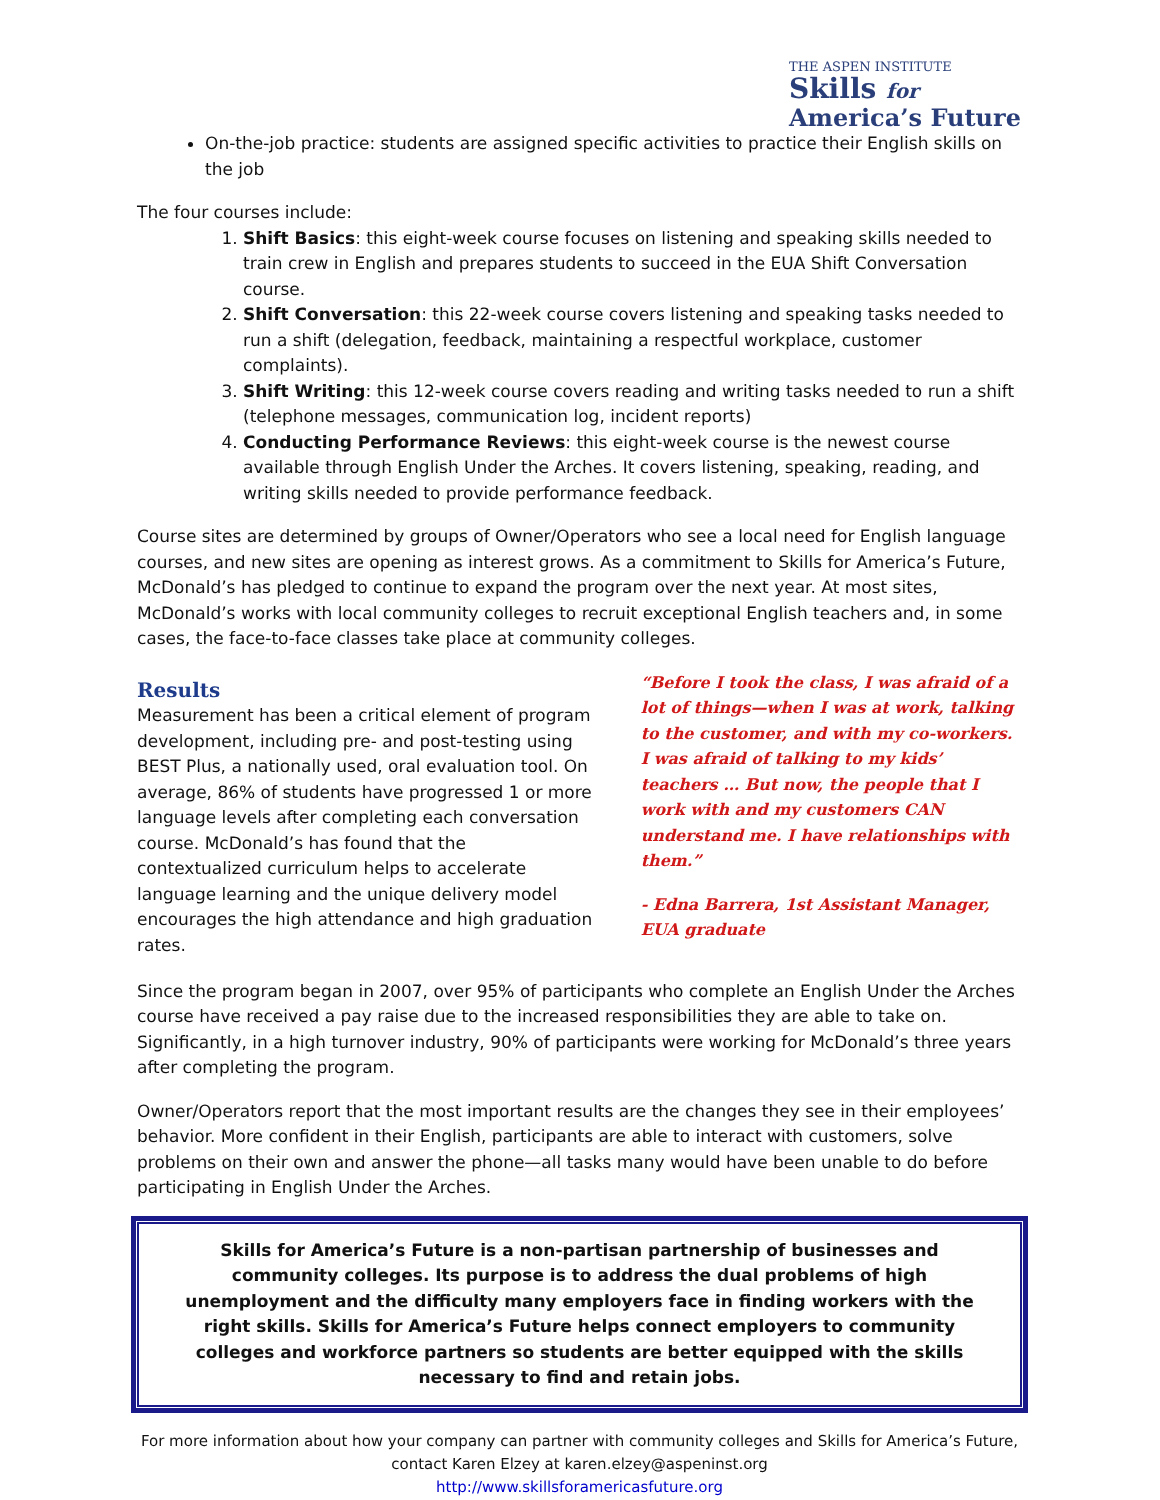THE ASPEN INSTITUTE
Skills for
America’s Future
On-the-job practice: students are assigned specific activities to practice their English skills on the job
The four courses include:
1. Shift Basics: this eight-week course focuses on listening and speaking skills needed to train crew in English and prepares students to succeed in the EUA Shift Conversation course.
2. Shift Conversation: this 22-week course covers listening and speaking tasks needed to run a shift (delegation, feedback, maintaining a respectful workplace, customer complaints).
3. Shift Writing: this 12-week course covers reading and writing tasks needed to run a shift (telephone messages, communication log, incident reports)
4. Conducting Performance Reviews: this eight-week course is the newest course available through English Under the Arches. It covers listening, speaking, reading, and writing skills needed to provide performance feedback.
Course sites are determined by groups of Owner/Operators who see a local need for English language courses, and new sites are opening as interest grows. As a commitment to Skills for America’s Future, McDonald’s has pledged to continue to expand the program over the next year. At most sites, McDonald’s works with local community colleges to recruit exceptional English teachers and, in some cases, the face-to-face classes take place at community colleges.
Results
Measurement has been a critical element of program development, including pre- and post-testing using BEST Plus, a nationally used, oral evaluation tool. On average, 86% of students have progressed 1 or more language levels after completing each conversation course. McDonald’s has found that the contextualized curriculum helps to accelerate language learning and the unique delivery model encourages the high attendance and high graduation rates.
“Before I took the class, I was afraid of a lot of things—when I was at work, talking to the customer, and with my co-workers. I was afraid of talking to my kids’ teachers … But now, the people that I work with and my customers CAN understand me. I have relationships with them.”
- Edna Barrera, 1st Assistant Manager, EUA graduate
Since the program began in 2007, over 95% of participants who complete an English Under the Arches course have received a pay raise due to the increased responsibilities they are able to take on. Significantly, in a high turnover industry, 90% of participants were working for McDonald’s three years after completing the program.
Owner/Operators report that the most important results are the changes they see in their employees’ behavior. More confident in their English, participants are able to interact with customers, solve problems on their own and answer the phone—all tasks many would have been unable to do before participating in English Under the Arches.
Skills for America’s Future is a non-partisan partnership of businesses and community colleges. Its purpose is to address the dual problems of high unemployment and the difficulty many employers face in finding workers with the right skills. Skills for America’s Future helps connect employers to community colleges and workforce partners so students are better equipped with the skills necessary to find and retain jobs.
For more information about how your company can partner with community colleges and Skills for America’s Future, contact Karen Elzey at karen.elzey@aspeninst.org
http://www.skillsforamericasfuture.org